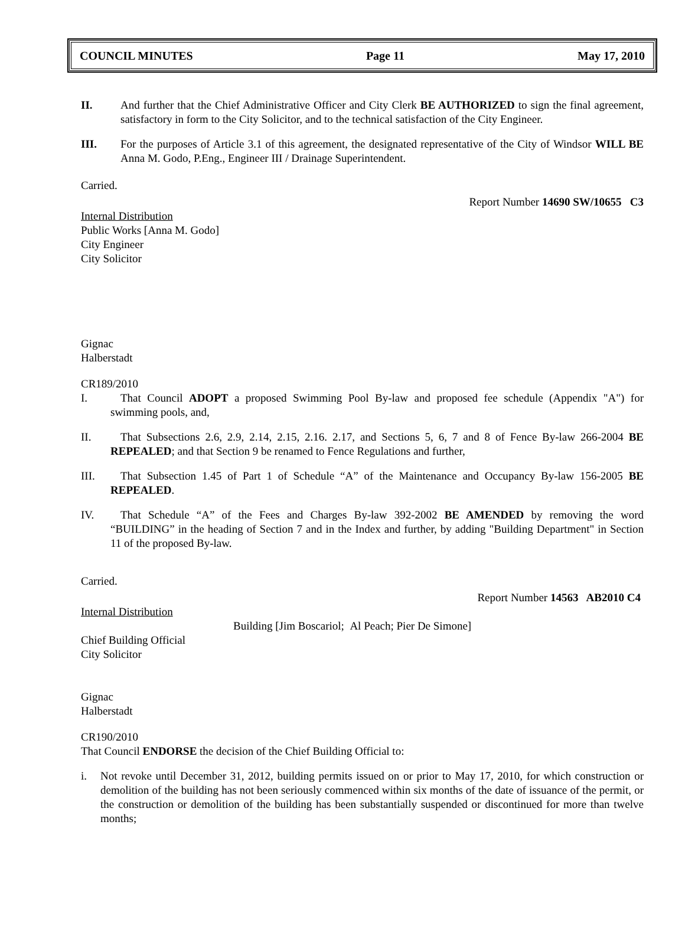COUNCIL MINUTES Page 11 May 17, 2010
II. And further that the Chief Administrative Officer and City Clerk BE AUTHORIZED to sign the final agreement, satisfactory in form to the City Solicitor, and to the technical satisfaction of the City Engineer.
III. For the purposes of Article 3.1 of this agreement, the designated representative of the City of Windsor WILL BE Anna M. Godo, P.Eng., Engineer III / Drainage Superintendent.
Carried.
Report Number 14690 SW/10655 C3
Internal Distribution
Public Works [Anna M. Godo]
City Engineer
City Solicitor
Gignac
Halberstadt
CR189/2010
I. That Council ADOPT a proposed Swimming Pool By-law and proposed fee schedule (Appendix "A") for swimming pools, and,
II. That Subsections 2.6, 2.9, 2.14, 2.15, 2.16. 2.17, and Sections 5, 6, 7 and 8 of Fence By-law 266-2004 BE REPEALED; and that Section 9 be renamed to Fence Regulations and further,
III. That Subsection 1.45 of Part 1 of Schedule “A” of the Maintenance and Occupancy By-law 156-2005 BE REPEALED.
IV. That Schedule “A” of the Fees and Charges By-law 392-2002 BE AMENDED by removing the word “BUILDING” in the heading of Section 7 and in the Index and further, by adding "Building Department" in Section 11 of the proposed By-law.
Carried.
Report Number 14563 AB2010 C4
Internal Distribution
Building [Jim Boscariol; Al Peach; Pier De Simone]
Chief Building Official
City Solicitor
Gignac
Halberstadt
CR190/2010
That Council ENDORSE the decision of the Chief Building Official to:
i. Not revoke until December 31, 2012, building permits issued on or prior to May 17, 2010, for which construction or demolition of the building has not been seriously commenced within six months of the date of issuance of the permit, or the construction or demolition of the building has been substantially suspended or discontinued for more than twelve months;